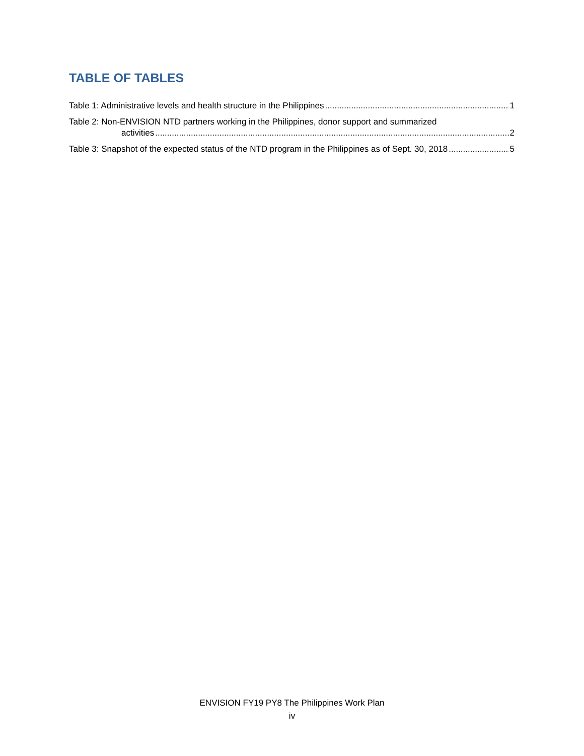TABLE OF TABLES
Table 1: Administrative levels and health structure in the Philippines 1
Table 2: Non-ENVISION NTD partners working in the Philippines, donor support and summarized
activities 2
Table 3: Snapshot of the expected status of the NTD program in the Philippines as of Sept. 30, 2018 5
ENVISION FY19 PY8 The Philippines Work Plan
iv